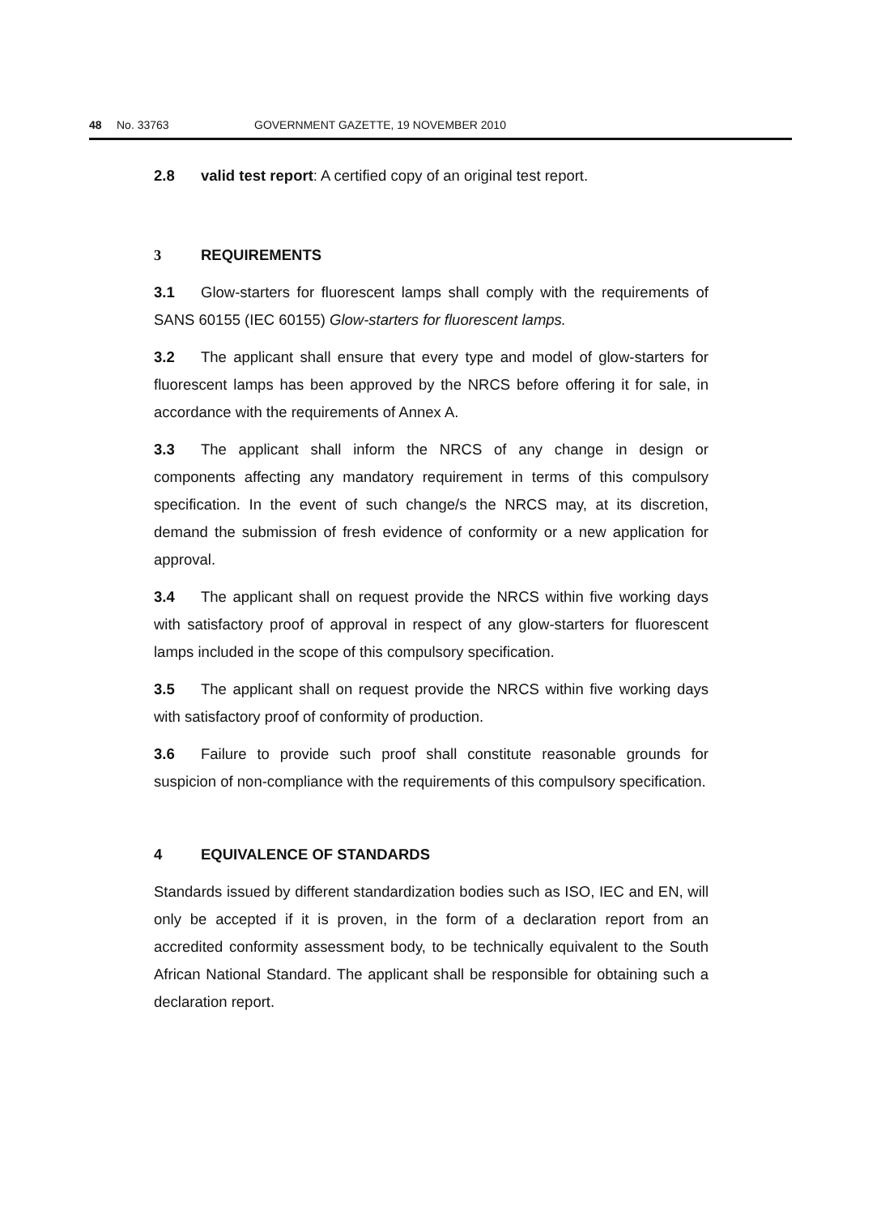48 No. 33763 GOVERNMENT GAZETTE, 19 NOVEMBER 2010
2.8 valid test report: A certified copy of an original test report.
3 REQUIREMENTS
3.1 Glow-starters for fluorescent lamps shall comply with the requirements of SANS 60155 (IEC 60155) Glow-starters for fluorescent lamps.
3.2 The applicant shall ensure that every type and model of glow-starters for fluorescent lamps has been approved by the NRCS before offering it for sale, in accordance with the requirements of Annex A.
3.3 The applicant shall inform the NRCS of any change in design or components affecting any mandatory requirement in terms of this compulsory specification. In the event of such change/s the NRCS may, at its discretion, demand the submission of fresh evidence of conformity or a new application for approval.
3.4 The applicant shall on request provide the NRCS within five working days with satisfactory proof of approval in respect of any glow-starters for fluorescent lamps included in the scope of this compulsory specification.
3.5 The applicant shall on request provide the NRCS within five working days with satisfactory proof of conformity of production.
3.6 Failure to provide such proof shall constitute reasonable grounds for suspicion of non-compliance with the requirements of this compulsory specification.
4 EQUIVALENCE OF STANDARDS
Standards issued by different standardization bodies such as ISO, IEC and EN, will only be accepted if it is proven, in the form of a declaration report from an accredited conformity assessment body, to be technically equivalent to the South African National Standard. The applicant shall be responsible for obtaining such a declaration report.